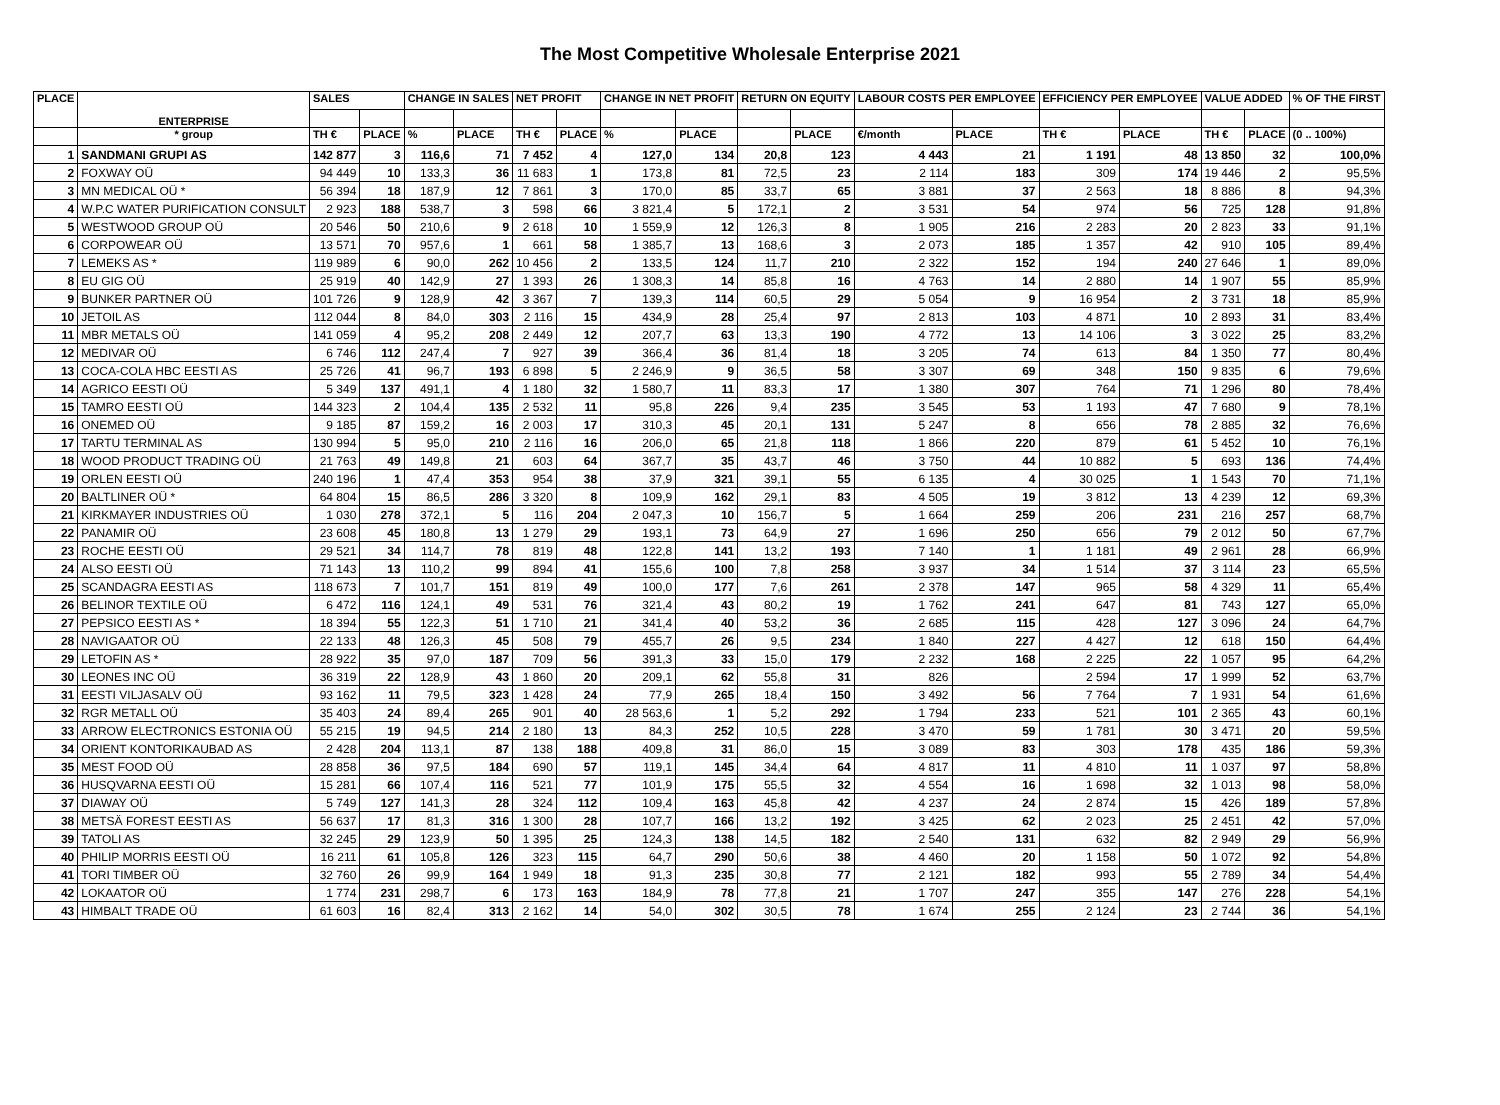The Most Competitive Wholesale Enterprise 2021
| PLACE | ENTERPRISE | SALES | | CHANGE IN SALES | | NET PROFIT | | CHANGE IN NET PROFIT | | RETURN ON EQUITY | | LABOUR COSTS PER EMPLOYEE | | EFFICIENCY PER EMPLOYEE | | VALUE ADDED | | % OF THE FIRST |
| --- | --- | --- | --- | --- | --- | --- | --- | --- | --- | --- | --- | --- | --- | --- | --- | --- | --- | --- |
| | * group | TH € | PLACE | % | PLACE | TH € | PLACE | % | PLACE | | PLACE | €/month | PLACE | TH € | PLACE | TH € | PLACE | (0 .. 100%) |
| 1 | SANDMANI GRUPI AS | 142 877 | 3 | 116,6 | 71 | 7 452 | 4 | 127,0 | 134 | 20,8 | 123 | 4 443 | 21 | 1 191 | 48 | 13 850 | 32 | 100,0% |
| 2 | FOXWAY OÜ | 94 449 | 10 | 133,3 | 36 | 11 683 | 1 | 173,8 | 81 | 72,5 | 23 | 2 114 | 183 | 309 | 174 | 19 446 | 2 | 95,5% |
| 3 | MN MEDICAL OÜ * | 56 394 | 18 | 187,9 | 12 | 7 861 | 3 | 170,0 | 85 | 33,7 | 65 | 3 881 | 37 | 2 563 | 18 | 8 886 | 8 | 94,3% |
| 4 | W.P.C WATER PURIFICATION CONSULT | 2 923 | 188 | 538,7 | 3 | 598 | 66 | 3 821,4 | 5 | 172,1 | 2 | 3 531 | 54 | 974 | 56 | 725 | 128 | 91,8% |
| 5 | WESTWOOD GROUP OÜ | 20 546 | 50 | 210,6 | 9 | 2 618 | 10 | 1 559,9 | 12 | 126,3 | 8 | 1 905 | 216 | 2 283 | 20 | 2 823 | 33 | 91,1% |
| 6 | CORPOWEAR OÜ | 13 571 | 70 | 957,6 | 1 | 661 | 58 | 1 385,7 | 13 | 168,6 | 3 | 2 073 | 185 | 1 357 | 42 | 910 | 105 | 89,4% |
| 7 | LEMEKS AS * | 119 989 | 6 | 90,0 | 262 | 10 456 | 2 | 133,5 | 124 | 11,7 | 210 | 2 322 | 152 | 194 | 240 | 27 646 | 1 | 89,0% |
| 8 | EU GIG OÜ | 25 919 | 40 | 142,9 | 27 | 1 393 | 26 | 1 308,3 | 14 | 85,8 | 16 | 4 763 | 14 | 2 880 | 14 | 1 907 | 55 | 85,9% |
| 9 | BUNKER PARTNER OÜ | 101 726 | 9 | 128,9 | 42 | 3 367 | 7 | 139,3 | 114 | 60,5 | 29 | 5 054 | 9 | 16 954 | 2 | 3 731 | 18 | 85,9% |
| 10 | JETOIL AS | 112 044 | 8 | 84,0 | 303 | 2 116 | 15 | 434,9 | 28 | 25,4 | 97 | 2 813 | 103 | 4 871 | 10 | 2 893 | 31 | 83,4% |
| 11 | MBR METALS OÜ | 141 059 | 4 | 95,2 | 208 | 2 449 | 12 | 207,7 | 63 | 13,3 | 190 | 4 772 | 13 | 14 106 | 3 | 3 022 | 25 | 83,2% |
| 12 | MEDIVAR OÜ | 6 746 | 112 | 247,4 | 7 | 927 | 39 | 366,4 | 36 | 81,4 | 18 | 3 205 | 74 | 613 | 84 | 1 350 | 77 | 80,4% |
| 13 | COCA-COLA HBC EESTI AS | 25 726 | 41 | 96,7 | 193 | 6 898 | 5 | 2 246,9 | 9 | 36,5 | 58 | 3 307 | 69 | 348 | 150 | 9 835 | 6 | 79,6% |
| 14 | AGRICO EESTI OÜ | 5 349 | 137 | 491,1 | 4 | 1 180 | 32 | 1 580,7 | 11 | 83,3 | 17 | 1 380 | 307 | 764 | 71 | 1 296 | 80 | 78,4% |
| 15 | TAMRO EESTI OÜ | 144 323 | 2 | 104,4 | 135 | 2 532 | 11 | 95,8 | 226 | 9,4 | 235 | 3 545 | 53 | 1 193 | 47 | 7 680 | 9 | 78,1% |
| 16 | ONEMED OÜ | 9 185 | 87 | 159,2 | 16 | 2 003 | 17 | 310,3 | 45 | 20,1 | 131 | 5 247 | 8 | 656 | 78 | 2 885 | 32 | 76,6% |
| 17 | TARTU TERMINAL AS | 130 994 | 5 | 95,0 | 210 | 2 116 | 16 | 206,0 | 65 | 21,8 | 118 | 1 866 | 220 | 879 | 61 | 5 452 | 10 | 76,1% |
| 18 | WOOD PRODUCT TRADING OÜ | 21 763 | 49 | 149,8 | 21 | 603 | 64 | 367,7 | 35 | 43,7 | 46 | 3 750 | 44 | 10 882 | 5 | 693 | 136 | 74,4% |
| 19 | ORLEN EESTI OÜ | 240 196 | 1 | 47,4 | 353 | 954 | 38 | 37,9 | 321 | 39,1 | 55 | 6 135 | 4 | 30 025 | 1 | 1 543 | 70 | 71,1% |
| 20 | BALTLINER OÜ * | 64 804 | 15 | 86,5 | 286 | 3 320 | 8 | 109,9 | 162 | 29,1 | 83 | 4 505 | 19 | 3 812 | 13 | 4 239 | 12 | 69,3% |
| 21 | KIRKMAYER INDUSTRIES OÜ | 1 030 | 278 | 372,1 | 5 | 116 | 204 | 2 047,3 | 10 | 156,7 | 5 | 1 664 | 259 | 206 | 231 | 216 | 257 | 68,7% |
| 22 | PANAMIR OÜ | 23 608 | 45 | 180,8 | 13 | 1 279 | 29 | 193,1 | 73 | 64,9 | 27 | 1 696 | 250 | 656 | 79 | 2 012 | 50 | 67,7% |
| 23 | ROCHE EESTI OÜ | 29 521 | 34 | 114,7 | 78 | 819 | 48 | 122,8 | 141 | 13,2 | 193 | 7 140 | 1 | 1 181 | 49 | 2 961 | 28 | 66,9% |
| 24 | ALSO EESTI OÜ | 71 143 | 13 | 110,2 | 99 | 894 | 41 | 155,6 | 100 | 7,8 | 258 | 3 937 | 34 | 1 514 | 37 | 3 114 | 23 | 65,5% |
| 25 | SCANDAGRA EESTI AS | 118 673 | 7 | 101,7 | 151 | 819 | 49 | 100,0 | 177 | 7,6 | 261 | 2 378 | 147 | 965 | 58 | 4 329 | 11 | 65,4% |
| 26 | BELINOR TEXTILE OÜ | 6 472 | 116 | 124,1 | 49 | 531 | 76 | 321,4 | 43 | 80,2 | 19 | 1 762 | 241 | 647 | 81 | 743 | 127 | 65,0% |
| 27 | PEPSICO EESTI AS * | 18 394 | 55 | 122,3 | 51 | 1 710 | 21 | 341,4 | 40 | 53,2 | 36 | 2 685 | 115 | 428 | 127 | 3 096 | 24 | 64,7% |
| 28 | NAVIGAATOR OÜ | 22 133 | 48 | 126,3 | 45 | 508 | 79 | 455,7 | 26 | 9,5 | 234 | 1 840 | 227 | 4 427 | 12 | 618 | 150 | 64,4% |
| 29 | LETOFIN AS * | 28 922 | 35 | 97,0 | 187 | 709 | 56 | 391,3 | 33 | 15,0 | 179 | 2 232 | 168 | 2 225 | 22 | 1 057 | 95 | 64,2% |
| 30 | LEONES INC OÜ | 36 319 | 22 | 128,9 | 43 | 1 860 | 20 | 209,1 | 62 | 55,8 | 31 | 826 | | 2 594 | 17 | 1 999 | 52 | 63,7% |
| 31 | EESTI VILJASALV OÜ | 93 162 | 11 | 79,5 | 323 | 1 428 | 24 | 77,9 | 265 | 18,4 | 150 | 3 492 | 56 | 7 764 | 7 | 1 931 | 54 | 61,6% |
| 32 | RGR METALL OÜ | 35 403 | 24 | 89,4 | 265 | 901 | 40 | 28 563,6 | 1 | 5,2 | 292 | 1 794 | 233 | 521 | 101 | 2 365 | 43 | 60,1% |
| 33 | ARROW ELECTRONICS ESTONIA OÜ | 55 215 | 19 | 94,5 | 214 | 2 180 | 13 | 84,3 | 252 | 10,5 | 228 | 3 470 | 59 | 1 781 | 30 | 3 471 | 20 | 59,5% |
| 34 | ORIENT KONTORIKAUBAD AS | 2 428 | 204 | 113,1 | 87 | 138 | 188 | 409,8 | 31 | 86,0 | 15 | 3 089 | 83 | 303 | 178 | 435 | 186 | 59,3% |
| 35 | MEST FOOD OÜ | 28 858 | 36 | 97,5 | 184 | 690 | 57 | 119,1 | 145 | 34,4 | 64 | 4 817 | 11 | 4 810 | 11 | 1 037 | 97 | 58,8% |
| 36 | HUSQVARNA EESTI OÜ | 15 281 | 66 | 107,4 | 116 | 521 | 77 | 101,9 | 175 | 55,5 | 32 | 4 554 | 16 | 1 698 | 32 | 1 013 | 98 | 58,0% |
| 37 | DIAWAY OÜ | 5 749 | 127 | 141,3 | 28 | 324 | 112 | 109,4 | 163 | 45,8 | 42 | 4 237 | 24 | 2 874 | 15 | 426 | 189 | 57,8% |
| 38 | METSÄ FOREST EESTI AS | 56 637 | 17 | 81,3 | 316 | 1 300 | 28 | 107,7 | 166 | 13,2 | 192 | 3 425 | 62 | 2 023 | 25 | 2 451 | 42 | 57,0% |
| 39 | TATOLI AS | 32 245 | 29 | 123,9 | 50 | 1 395 | 25 | 124,3 | 138 | 14,5 | 182 | 2 540 | 131 | 632 | 82 | 2 949 | 29 | 56,9% |
| 40 | PHILIP MORRIS EESTI OÜ | 16 211 | 61 | 105,8 | 126 | 323 | 115 | 64,7 | 290 | 50,6 | 38 | 4 460 | 20 | 1 158 | 50 | 1 072 | 92 | 54,8% |
| 41 | TORI TIMBER OÜ | 32 760 | 26 | 99,9 | 164 | 1 949 | 18 | 91,3 | 235 | 30,8 | 77 | 2 121 | 182 | 993 | 55 | 2 789 | 34 | 54,4% |
| 42 | LOKAATOR OÜ | 1 774 | 231 | 298,7 | 6 | 173 | 163 | 184,9 | 78 | 77,8 | 21 | 1 707 | 247 | 355 | 147 | 276 | 228 | 54,1% |
| 43 | HIMBALT TRADE OÜ | 61 603 | 16 | 82,4 | 313 | 2 162 | 14 | 54,0 | 302 | 30,5 | 78 | 1 674 | 255 | 2 124 | 23 | 2 744 | 36 | 54,1% |